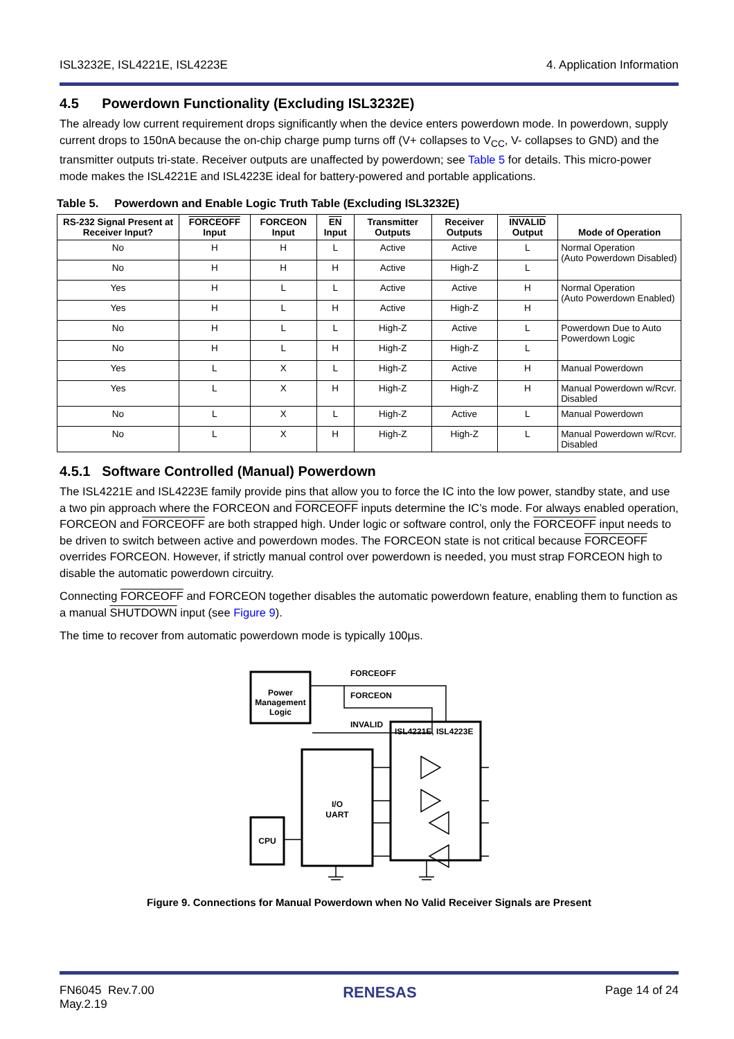ISL3232E, ISL4221E, ISL4223E 4. Application Information
4.5 Powerdown Functionality (Excluding ISL3232E)
The already low current requirement drops significantly when the device enters powerdown mode. In powerdown, supply current drops to 150nA because the on-chip charge pump turns off (V+ collapses to V<sub>CC</sub>, V- collapses to GND) and the transmitter outputs tri-state. Receiver outputs are unaffected by powerdown; see Table 5 for details. This micro-power mode makes the ISL4221E and ISL4223E ideal for battery-powered and portable applications.
Table 5. Powerdown and Enable Logic Truth Table (Excluding ISL3232E)
| RS-232 Signal Present at Receiver Input? | FORCEOFF Input | FORCEON Input | EN Input | Transmitter Outputs | Receiver Outputs | INVALID Output | Mode of Operation |
| --- | --- | --- | --- | --- | --- | --- | --- |
| No | H | H | L | Active | Active | L | Normal Operation (Auto Powerdown Disabled) |
| No | H | H | H | Active | High-Z | L | |
| Yes | H | L | L | Active | Active | H | Normal Operation (Auto Powerdown Enabled) |
| Yes | H | L | H | Active | High-Z | H | |
| No | H | L | L | High-Z | Active | L | Powerdown Due to Auto Powerdown Logic |
| No | H | L | H | High-Z | High-Z | L | |
| Yes | L | X | L | High-Z | Active | H | Manual Powerdown |
| Yes | L | X | H | High-Z | High-Z | H | Manual Powerdown w/Rcvr. Disabled |
| No | L | X | L | High-Z | Active | L | Manual Powerdown |
| No | L | X | H | High-Z | High-Z | L | Manual Powerdown w/Rcvr. Disabled |
4.5.1 Software Controlled (Manual) Powerdown
The ISL4221E and ISL4223E family provide pins that allow you to force the IC into the low power, standby state, and use a two pin approach where the FORCEON and FORCEOFF inputs determine the IC’s mode. For always enabled operation, FORCEON and FORCEOFF are both strapped high. Under logic or software control, only the FORCEOFF input needs to be driven to switch between active and powerdown modes. The FORCEON state is not critical because FORCEOFF overrides FORCEON. However, if strictly manual control over powerdown is needed, you must strap FORCEON high to disable the automatic powerdown circuitry.
Connecting FORCEOFF and FORCEON together disables the automatic powerdown feature, enabling them to function as a manual SHUTDOWN input (see Figure 9).
The time to recover from automatic powerdown mode is typically 100µs.
Power
Management
Logic
FORCEOFF
FORCEON
INVALID
ISL4221E, ISL4223E
I/O
UART
CPU
Figure 9. Connections for Manual Powerdown when No Valid Receiver Signals are Present
FN6045 Rev.7.00
May.2.19 RENESAS Page 14 of 24